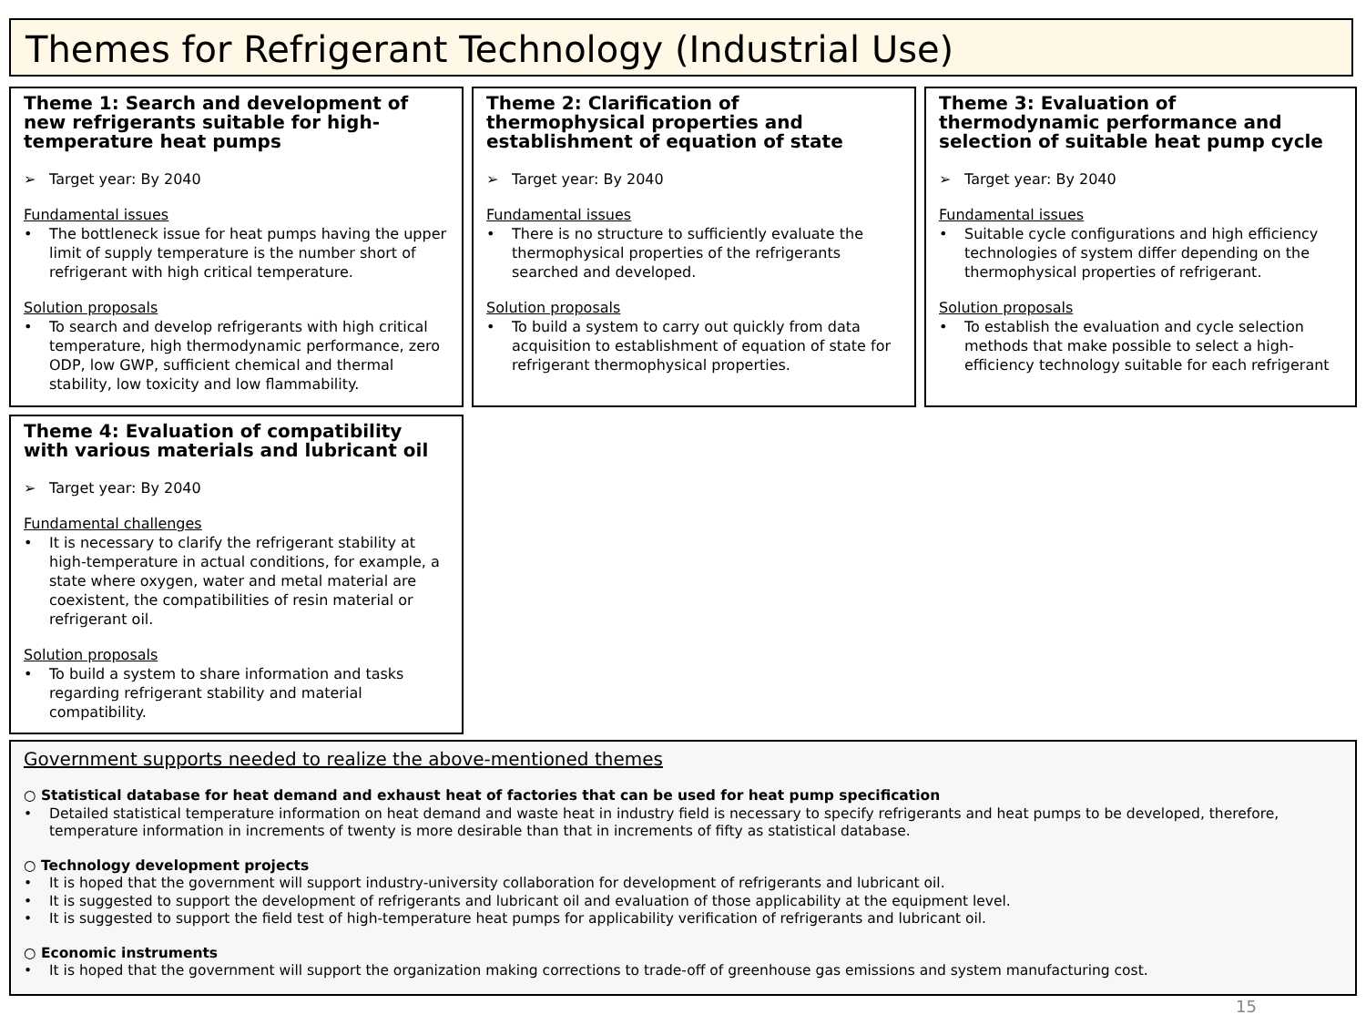Themes for Refrigerant Technology (Industrial Use)
Theme 1: Search and development of new refrigerants suitable for high-temperature heat pumps
➢ Target year: By 2040
Fundamental issues
• The bottleneck issue for heat pumps having the upper limit of supply temperature is the number short of refrigerant with high critical temperature.
Solution proposals
• To search and develop refrigerants with high critical temperature, high thermodynamic performance, zero ODP, low GWP, sufficient chemical and thermal stability, low toxicity and low flammability.
Theme 2: Clarification of thermophysical properties and establishment of equation of state
➢ Target year: By 2040
Fundamental issues
• There is no structure to sufficiently evaluate the thermophysical properties of the refrigerants searched and developed.
Solution proposals
• To build a system to carry out quickly from data acquisition to establishment of equation of state for refrigerant thermophysical properties.
Theme 3: Evaluation of thermodynamic performance and selection of suitable heat pump cycle
➢ Target year: By 2040
Fundamental issues
• Suitable cycle configurations and high efficiency technologies of system differ depending on the thermophysical properties of refrigerant.
Solution proposals
• To establish the evaluation and cycle selection methods that make possible to select a high-efficiency technology suitable for each refrigerant
Theme 4: Evaluation of compatibility with various materials and lubricant oil
➢ Target year: By 2040
Fundamental challenges
• It is necessary to clarify the refrigerant stability at high-temperature in actual conditions, for example, a state where oxygen, water and metal material are coexistent, the compatibilities of resin material or refrigerant oil.
Solution proposals
• To build a system to share information and tasks regarding refrigerant stability and material compatibility.
Government supports needed to realize the above-mentioned themes
○ Statistical database for heat demand and exhaust heat of factories that can be used for heat pump specification
• Detailed statistical temperature information on heat demand and waste heat in industry field is necessary to specify refrigerants and heat pumps to be developed, therefore, temperature information in increments of twenty is more desirable than that in increments of fifty as statistical database.
○ Technology development projects
• It is hoped that the government will support industry-university collaboration for development of refrigerants and lubricant oil.
• It is suggested to support the development of refrigerants and lubricant oil and evaluation of those applicability at the equipment level.
• It is suggested to support the field test of high-temperature heat pumps for applicability verification of refrigerants and lubricant oil.
○ Economic instruments
• It is hoped that the government will support the organization making corrections to trade-off of greenhouse gas emissions and system manufacturing cost.
15